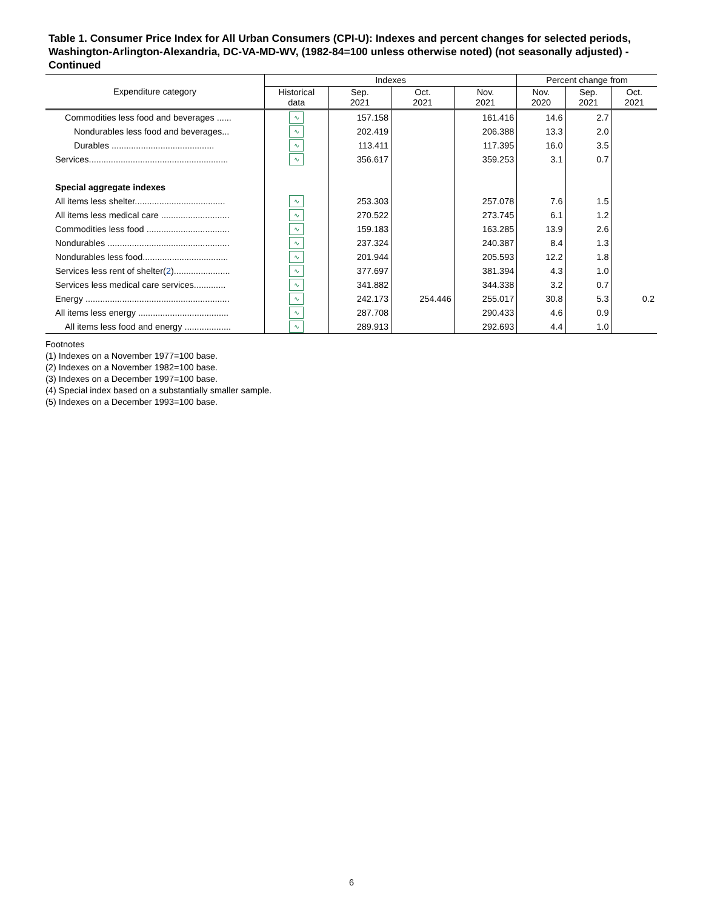Table 1. Consumer Price Index for All Urban Consumers (CPI-U): Indexes and percent changes for selected periods, Washington-Arlington-Alexandria, DC-VA-MD-WV, (1982-84=100 unless otherwise noted) (not seasonally adjusted) - Continued
| Expenditure category | Indexes | | | | Percent change from | | |
| --- | --- | --- | --- | --- | --- | --- | --- |
| | Historical data | Sep. 2021 | Oct. 2021 | Nov. 2021 | Nov. 2020 | Sep. 2021 | Oct. 2021 |
| Commodities less food and beverages ...... | ∿ | 157.158 | | 161.416 | 14.6 | 2.7 | |
| Nondurables less food and beverages... | ∿ | 202.419 | | 206.388 | 13.3 | 2.0 | |
| Durables .......................................... | ∿ | 113.411 | | 117.395 | 16.0 | 3.5 | |
| Services......................................................... | ∿ | 356.617 | | 359.253 | 3.1 | 0.7 | |
| Special aggregate indexes | | | | | | | |
| All items less shelter..................................... | ∿ | 253.303 | | 257.078 | 7.6 | 1.5 | |
| All items less medical care ............................ | ∿ | 270.522 | | 273.745 | 6.1 | 1.2 | |
| Commodities less food .................................. | ∿ | 159.183 | | 163.285 | 13.9 | 2.6 | |
| Nondurables .................................................. | ∿ | 237.324 | | 240.387 | 8.4 | 1.3 | |
| Nondurables less food................................... | ∿ | 201.944 | | 205.593 | 12.2 | 1.8 | |
| Services less rent of shelter( 2 )....................... | ∿ | 377.697 | | 381.394 | 4.3 | 1.0 | |
| Services less medical care services............. | ∿ | 341.882 | | 344.338 | 3.2 | 0.7 | |
| Energy ........................................................... | ∿ | 242.173 | 254.446 | 255.017 | 30.8 | 5.3 | 0.2 |
| All items less energy ..................................... | ∿ | 287.708 | | 290.433 | 4.6 | 0.9 | |
| All items less food and energy ................... | ∿ | 289.913 | | 292.693 | 4.4 | 1.0 | |
Footnotes
(1) Indexes on a November 1977=100 base.
(2) Indexes on a November 1982=100 base.
(3) Indexes on a December 1997=100 base.
(4) Special index based on a substantially smaller sample.
(5) Indexes on a December 1993=100 base.
6